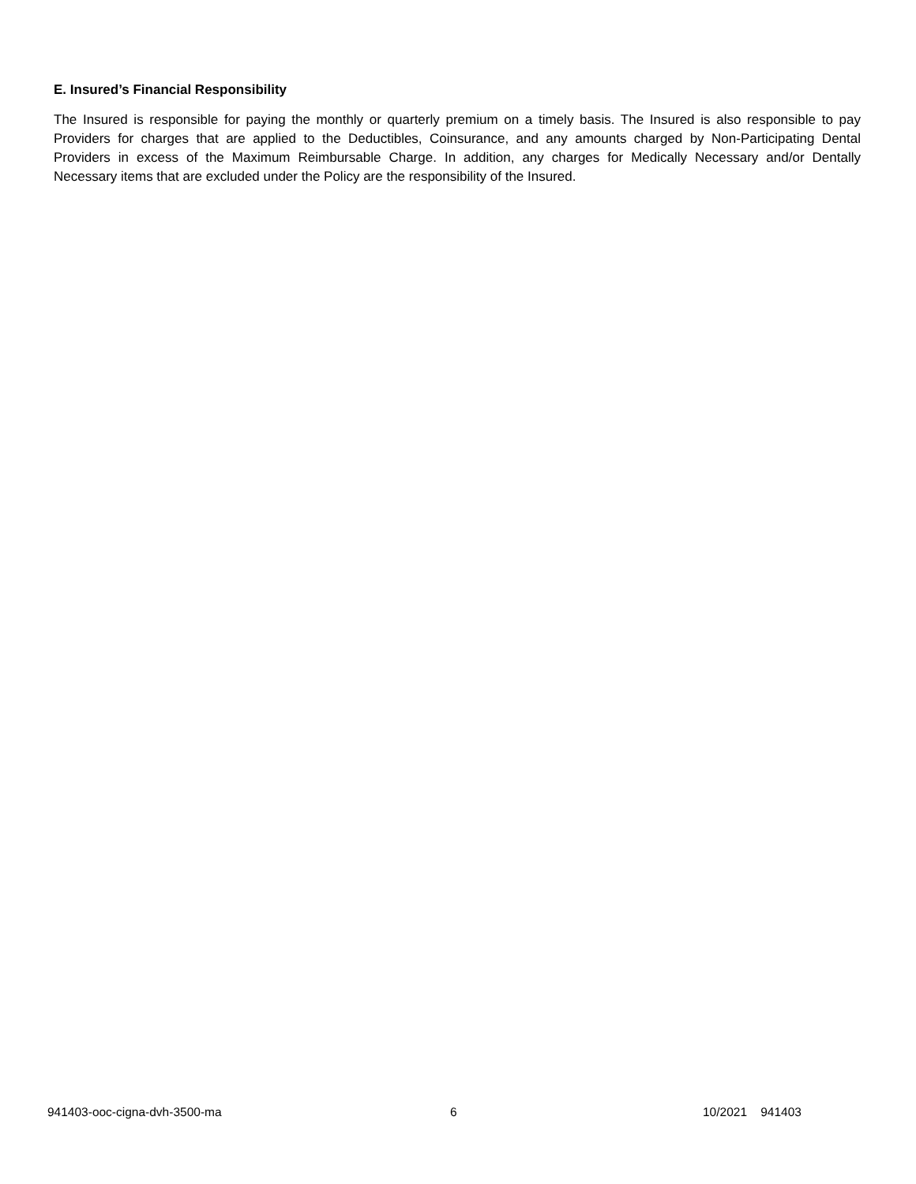E. Insured’s Financial Responsibility
The Insured is responsible for paying the monthly or quarterly premium on a timely basis. The Insured is also responsible to pay Providers for charges that are applied to the Deductibles, Coinsurance, and any amounts charged by Non-Participating Dental Providers in excess of the Maximum Reimbursable Charge. In addition, any charges for Medically Necessary and/or Dentally Necessary items that are excluded under the Policy are the responsibility of the Insured.
941403-ooc-cigna-dvh-3500-ma 6 10/2021 941403